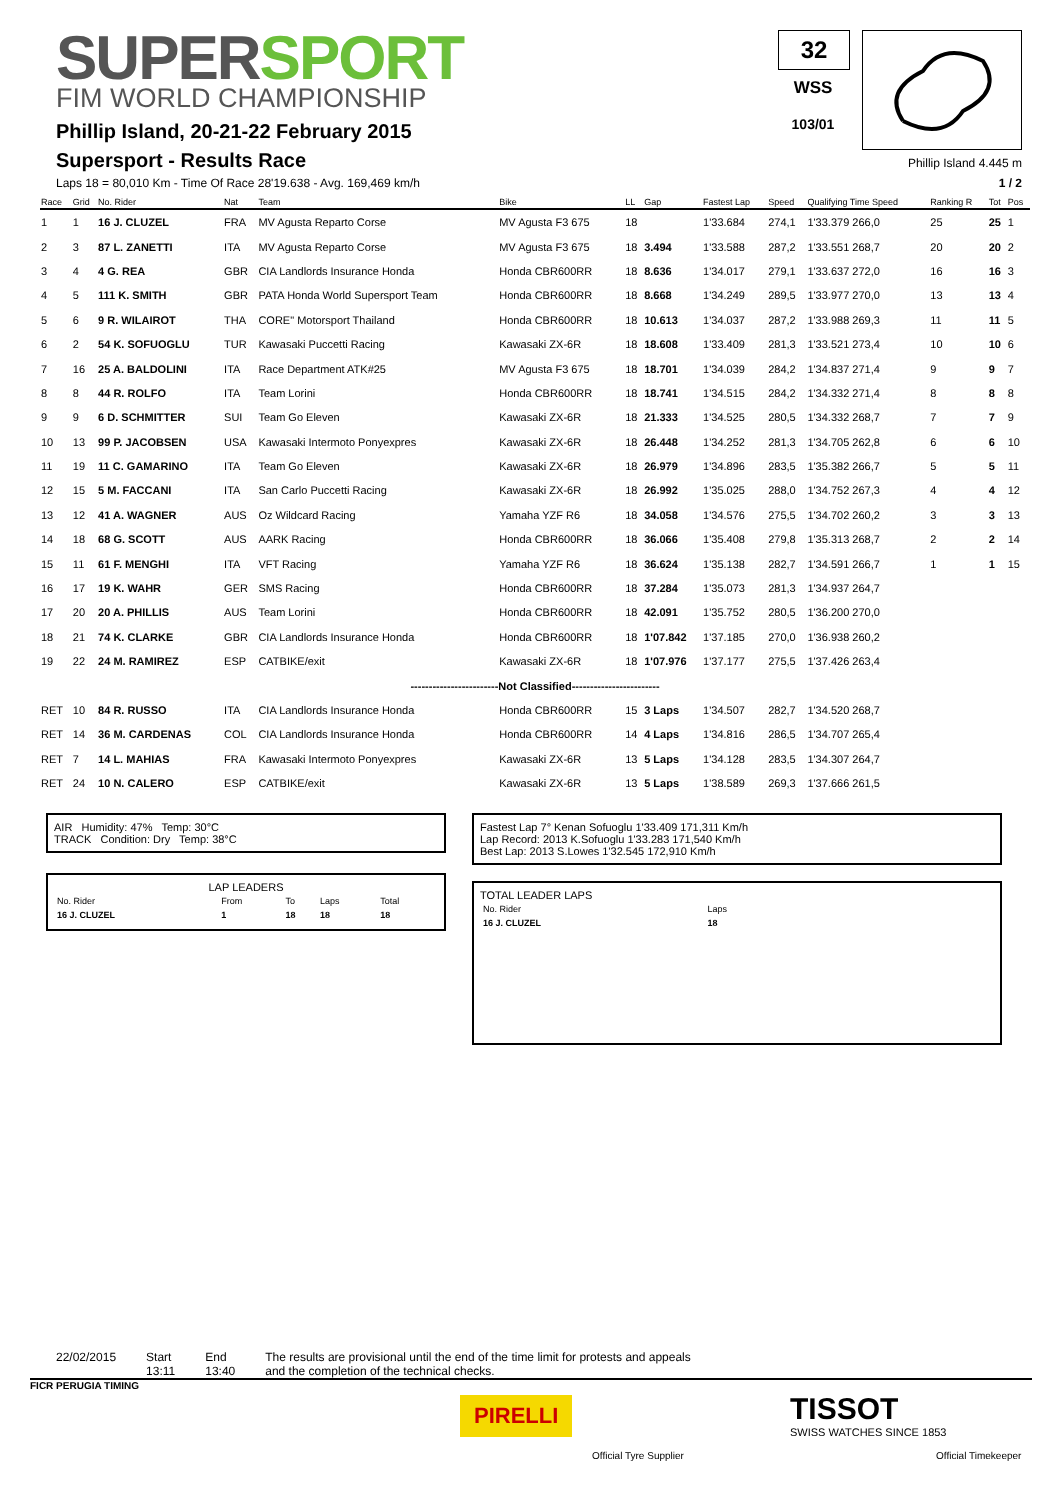SUPERSPORT
FIM WORLD CHAMPIONSHIP
Phillip Island, 20-21-22 February 2015
Supersport - Results Race
Laps 18 = 80,010 Km - Time Of Race 28'19.638 - Avg. 169,469 km/h
32
WSS
103/01
Phillip Island 4.445 m
1 / 2
| Race | Grid | No. Rider | Nat | Team | Bike | LL | Gap | Fastest Lap | Speed | Qualifying Time Speed | Ranking R | Tot | Pos |
| --- | --- | --- | --- | --- | --- | --- | --- | --- | --- | --- | --- | --- | --- |
| 1 | 1 | 16 J. CLUZEL | FRA | MV Agusta Reparto Corse | MV Agusta F3 675 | 18 | | 1'33.684 | 274,1 | 1'33.379 266,0 | 25 | 25 | 1 |
| 2 | 3 | 87 L. ZANETTI | ITA | MV Agusta Reparto Corse | MV Agusta F3 675 | 18 | 3.494 | 1'33.588 | 287,2 | 1'33.551 268,7 | 20 | 20 | 2 |
| 3 | 4 | 4 G. REA | GBR | CIA Landlords Insurance Honda | Honda CBR600RR | 18 | 8.636 | 1'34.017 | 279,1 | 1'33.637 272,0 | 16 | 16 | 3 |
| 4 | 5 | 111 K. SMITH | GBR | PATA Honda World Supersport Team | Honda CBR600RR | 18 | 8.668 | 1'34.249 | 289,5 | 1'33.977 270,0 | 13 | 13 | 4 |
| 5 | 6 | 9 R. WILAIROT | THA | CORE" Motorsport Thailand | Honda CBR600RR | 18 | 10.613 | 1'34.037 | 287,2 | 1'33.988 269,3 | 11 | 11 | 5 |
| 6 | 2 | 54 K. SOFUOGLU | TUR | Kawasaki Puccetti Racing | Kawasaki ZX-6R | 18 | 18.608 | 1'33.409 | 281,3 | 1'33.521 273,4 | 10 | 10 | 6 |
| 7 | 16 | 25 A. BALDOLINI | ITA | Race Department ATK#25 | MV Agusta F3 675 | 18 | 18.701 | 1'34.039 | 284,2 | 1'34.837 271,4 | 9 | 9 | 7 |
| 8 | 8 | 44 R. ROLFO | ITA | Team Lorini | Honda CBR600RR | 18 | 18.741 | 1'34.515 | 284,2 | 1'34.332 271,4 | 8 | 8 | 8 |
| 9 | 9 | 6 D. SCHMITTER | SUI | Team Go Eleven | Kawasaki ZX-6R | 18 | 21.333 | 1'34.525 | 280,5 | 1'34.332 268,7 | 7 | 7 | 9 |
| 10 | 13 | 99 P. JACOBSEN | USA | Kawasaki Intermoto Ponyexpres | Kawasaki ZX-6R | 18 | 26.448 | 1'34.252 | 281,3 | 1'34.705 262,8 | 6 | 6 | 10 |
| 11 | 19 | 11 C. GAMARINO | ITA | Team Go Eleven | Kawasaki ZX-6R | 18 | 26.979 | 1'34.896 | 283,5 | 1'35.382 266,7 | 5 | 5 | 11 |
| 12 | 15 | 5 M. FACCANI | ITA | San Carlo Puccetti Racing | Kawasaki ZX-6R | 18 | 26.992 | 1'35.025 | 288,0 | 1'34.752 267,3 | 4 | 4 | 12 |
| 13 | 12 | 41 A. WAGNER | AUS | Oz Wildcard Racing | Yamaha YZF R6 | 18 | 34.058 | 1'34.576 | 275,5 | 1'34.702 260,2 | 3 | 3 | 13 |
| 14 | 18 | 68 G. SCOTT | AUS | AARK Racing | Honda CBR600RR | 18 | 36.066 | 1'35.408 | 279,8 | 1'35.313 268,7 | 2 | 2 | 14 |
| 15 | 11 | 61 F. MENGHI | ITA | VFT Racing | Yamaha YZF R6 | 18 | 36.624 | 1'35.138 | 282,7 | 1'34.591 266,7 | 1 | 1 | 15 |
| 16 | 17 | 19 K. WAHR | GER | SMS Racing | Honda CBR600RR | 18 | 37.284 | 1'35.073 | 281,3 | 1'34.937 264,7 | | | |
| 17 | 20 | 20 A. PHILLIS | AUS | Team Lorini | Honda CBR600RR | 18 | 42.091 | 1'35.752 | 280,5 | 1'36.200 270,0 | | | |
| 18 | 21 | 74 K. CLARKE | GBR | CIA Landlords Insurance Honda | Honda CBR600RR | 18 | 1'07.842 | 1'37.185 | 270,0 | 1'36.938 260,2 | | | |
| 19 | 22 | 24 M. RAMIREZ | ESP | CATBIKE/exit | Kawasaki ZX-6R | 18 | 1'07.976 | 1'37.177 | 275,5 | 1'37.426 263,4 | | | |
| ------------------------Not Classified------------------------ | | | | | | | | | | | | | |
| RET | 10 | 84 R. RUSSO | ITA | CIA Landlords Insurance Honda | Honda CBR600RR | 15 | 3 Laps | 1'34.507 | 282,7 | 1'34.520 268,7 | | | |
| RET | 14 | 36 M. CARDENAS | COL | CIA Landlords Insurance Honda | Honda CBR600RR | 14 | 4 Laps | 1'34.816 | 286,5 | 1'34.707 265,4 | | | |
| RET | 7 | 14 L. MAHIAS | FRA | Kawasaki Intermoto Ponyexpres | Kawasaki ZX-6R | 13 | 5 Laps | 1'34.128 | 283,5 | 1'34.307 264,7 | | | |
| RET | 24 | 10 N. CALERO | ESP | CATBIKE/exit | Kawasaki ZX-6R | 13 | 5 Laps | 1'38.589 | 269,3 | 1'37.666 261,5 | | | |
AIR Humidity: 47% Temp: 30°C
TRACK Condition: Dry Temp: 38°C
LAP LEADERS
| No. Rider | From | To | Laps | Total |
| 16 J. CLUZEL | 1 | 18 | 18 | 18 |
Fastest Lap 7° Kenan Sofuoglu 1'33.409 171,311 Km/h
Lap Record: 2013 K.Sofuoglu 1'33.283 171,540 Km/h
Best Lap: 2013 S.Lowes 1'32.545 172,910 Km/h
TOTAL LEADER LAPS
| No. Rider | Laps |
| 16 J. CLUZEL | 18 |
22/02/2015 Start
13:11
End
13:40
The results are provisional until the end of the time limit for protests and appeals
and the completion of the technical checks.
FICR PERUGIA TIMING
PIRELLI
Official Tyre Supplier
TISSOT
SWISS WATCHES SINCE 1853
Official Timekeeper